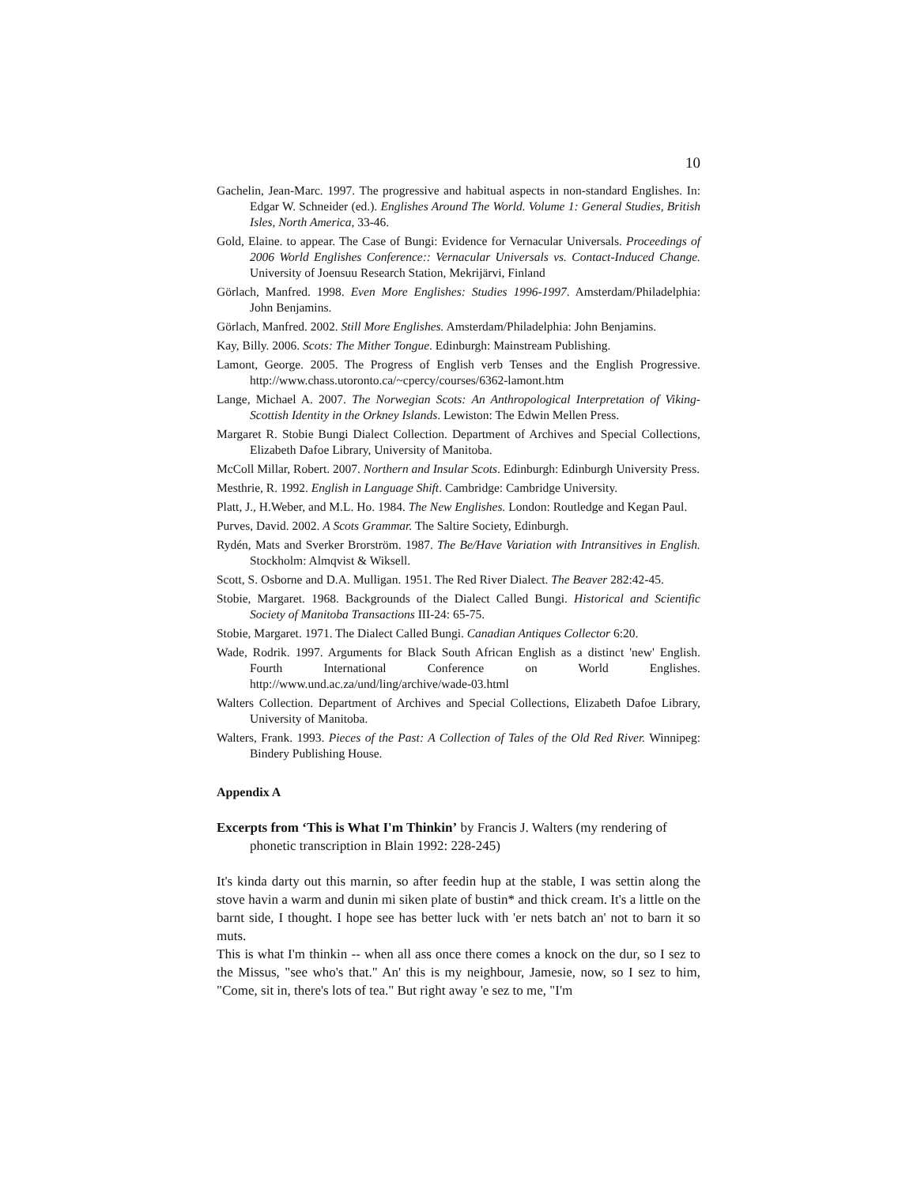10
Gachelin, Jean-Marc. 1997. The progressive and habitual aspects in non-standard Englishes. In: Edgar W. Schneider (ed.). Englishes Around The World. Volume 1: General Studies, British Isles, North America, 33-46.
Gold, Elaine. to appear. The Case of Bungi: Evidence for Vernacular Universals. Proceedings of 2006 World Englishes Conference:: Vernacular Universals vs. Contact-Induced Change. University of Joensuu Research Station, Mekrijärvi, Finland
Görlach, Manfred. 1998. Even More Englishes: Studies 1996-1997. Amsterdam/Philadelphia: John Benjamins.
Görlach, Manfred. 2002. Still More Englishes. Amsterdam/Philadelphia: John Benjamins.
Kay, Billy. 2006. Scots: The Mither Tongue. Edinburgh: Mainstream Publishing.
Lamont, George. 2005. The Progress of English verb Tenses and the English Progressive. http://www.chass.utoronto.ca/~cpercy/courses/6362-lamont.htm
Lange, Michael A. 2007. The Norwegian Scots: An Anthropological Interpretation of Viking-Scottish Identity in the Orkney Islands. Lewiston: The Edwin Mellen Press.
Margaret R. Stobie Bungi Dialect Collection. Department of Archives and Special Collections, Elizabeth Dafoe Library, University of Manitoba.
McColl Millar, Robert. 2007. Northern and Insular Scots. Edinburgh: Edinburgh University Press.
Mesthrie, R. 1992. English in Language Shift. Cambridge: Cambridge University.
Platt, J., H.Weber, and M.L. Ho. 1984. The New Englishes. London: Routledge and Kegan Paul.
Purves, David. 2002. A Scots Grammar. The Saltire Society, Edinburgh.
Rydén, Mats and Sverker Brorström. 1987. The Be/Have Variation with Intransitives in English. Stockholm: Almqvist & Wiksell.
Scott, S. Osborne and D.A. Mulligan. 1951. The Red River Dialect. The Beaver 282:42-45.
Stobie, Margaret. 1968. Backgrounds of the Dialect Called Bungi. Historical and Scientific Society of Manitoba Transactions III-24: 65-75.
Stobie, Margaret. 1971. The Dialect Called Bungi. Canadian Antiques Collector 6:20.
Wade, Rodrik. 1997. Arguments for Black South African English as a distinct 'new' English. Fourth International Conference on World Englishes. http://www.und.ac.za/und/ling/archive/wade-03.html
Walters Collection. Department of Archives and Special Collections, Elizabeth Dafoe Library, University of Manitoba.
Walters, Frank. 1993. Pieces of the Past: A Collection of Tales of the Old Red River. Winnipeg: Bindery Publishing House.
Appendix A
Excerpts from ‘This is What I'm Thinkin’ by Francis J. Walters (my rendering of phonetic transcription in Blain 1992: 228-245)
It's kinda darty out this marnin, so after feedin hup at the stable, I was settin along the stove havin a warm and dunin mi siken plate of bustin* and thick cream. It's a little on the barnt side, I thought. I hope see has better luck with 'er nets batch an' not to barn it so muts.
This is what I'm thinkin -- when all ass once there comes a knock on the dur, so I sez to the Missus, "see who's that." An' this is my neighbour, Jamesie, now, so I sez to him, "Come, sit in, there's lots of tea." But right away 'e sez to me, "I'm